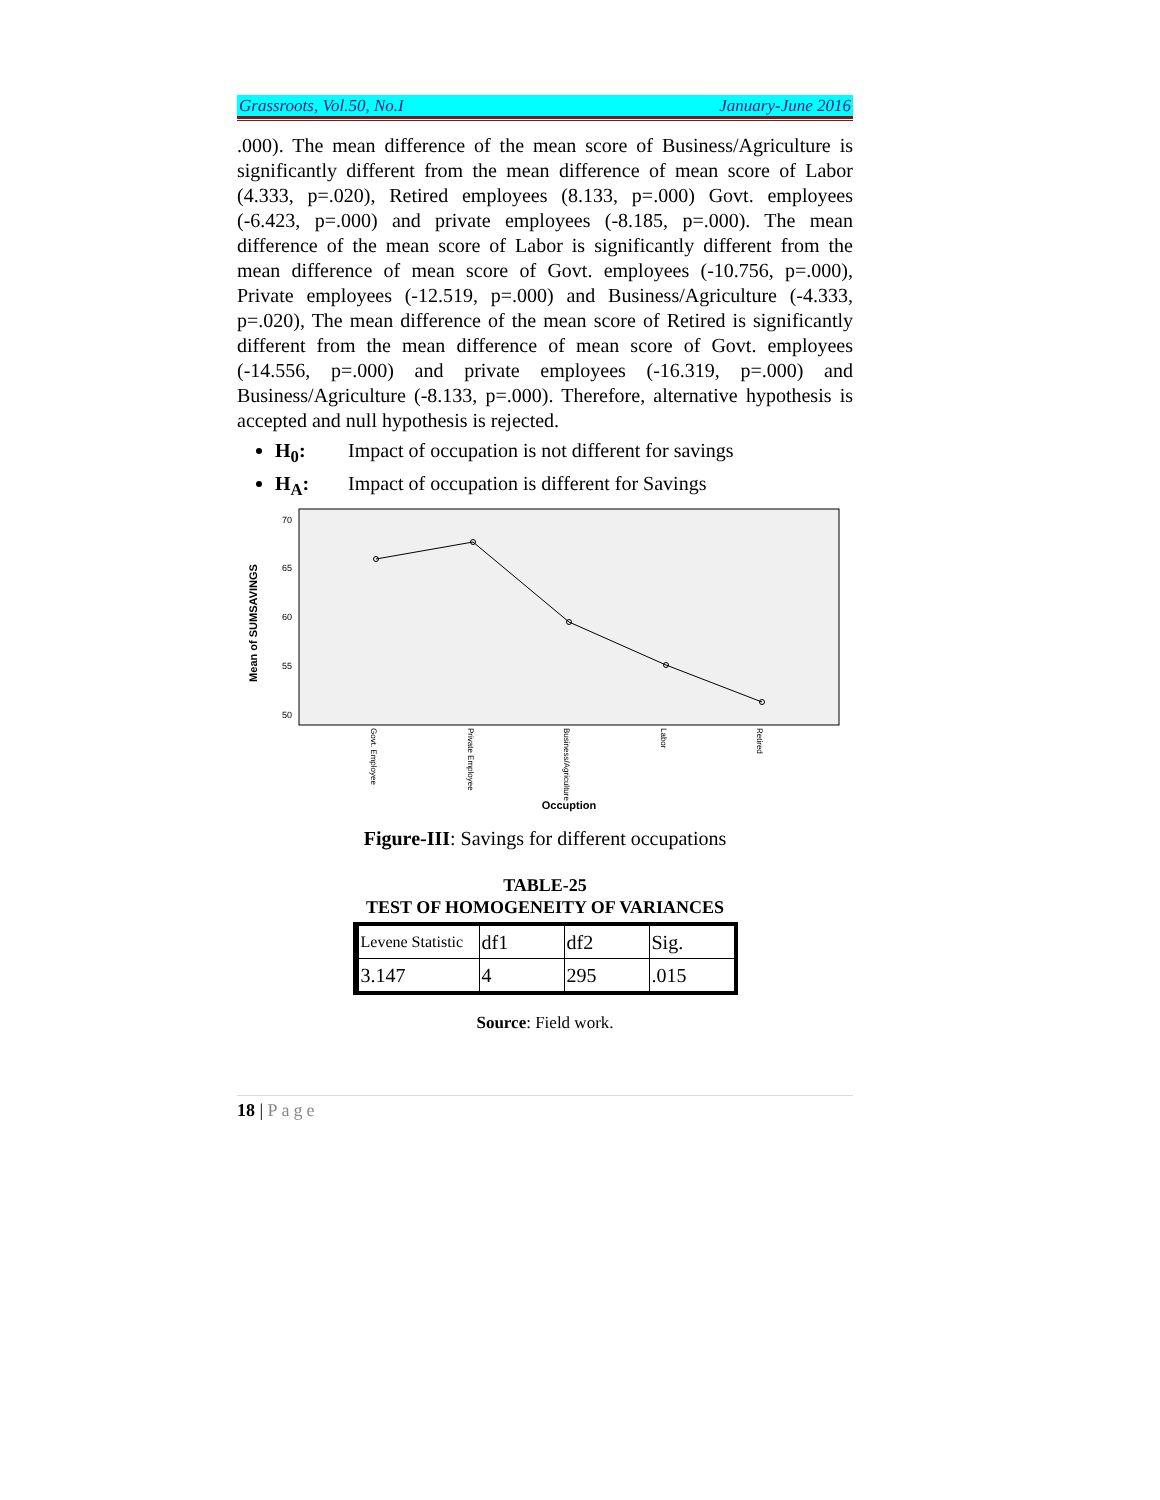Grassroots, Vol.50, No.I January-June 2016
.000). The mean difference of the mean score of Business/Agriculture is significantly different from the mean difference of mean score of Labor (4.333, p=.020), Retired employees (8.133, p=.000) Govt. employees (-6.423, p=.000) and private employees (-8.185, p=.000). The mean difference of the mean score of Labor is significantly different from the mean difference of mean score of Govt. employees (-10.756, p=.000), Private employees (-12.519, p=.000) and Business/Agriculture (-4.333, p=.020), The mean difference of the mean score of Retired is significantly different from the mean difference of mean score of Govt. employees (-14.556, p=.000) and private employees (-16.319, p=.000) and Business/Agriculture (-8.133, p=.000). Therefore, alternative hypothesis is accepted and null hypothesis is rejected.
H<sub>0</sub>: Impact of occupation is not different for savings
H<sub>A</sub>: Impact of occupation is different for Savings
Mean of SUMSAVINGS
70
65
60
55
50
Govt. Employee
Private Employee
Business/Agriculture
Labor
Retired
Occuption
Figure-III: Savings for different occupations
TABLE-25
TEST OF HOMOGENEITY OF VARIANCES
| Levene Statistic | df1 | df2 | Sig. |
| 3.147 | 4 | 295 | .015 |
Source: Field work.
18 | Page